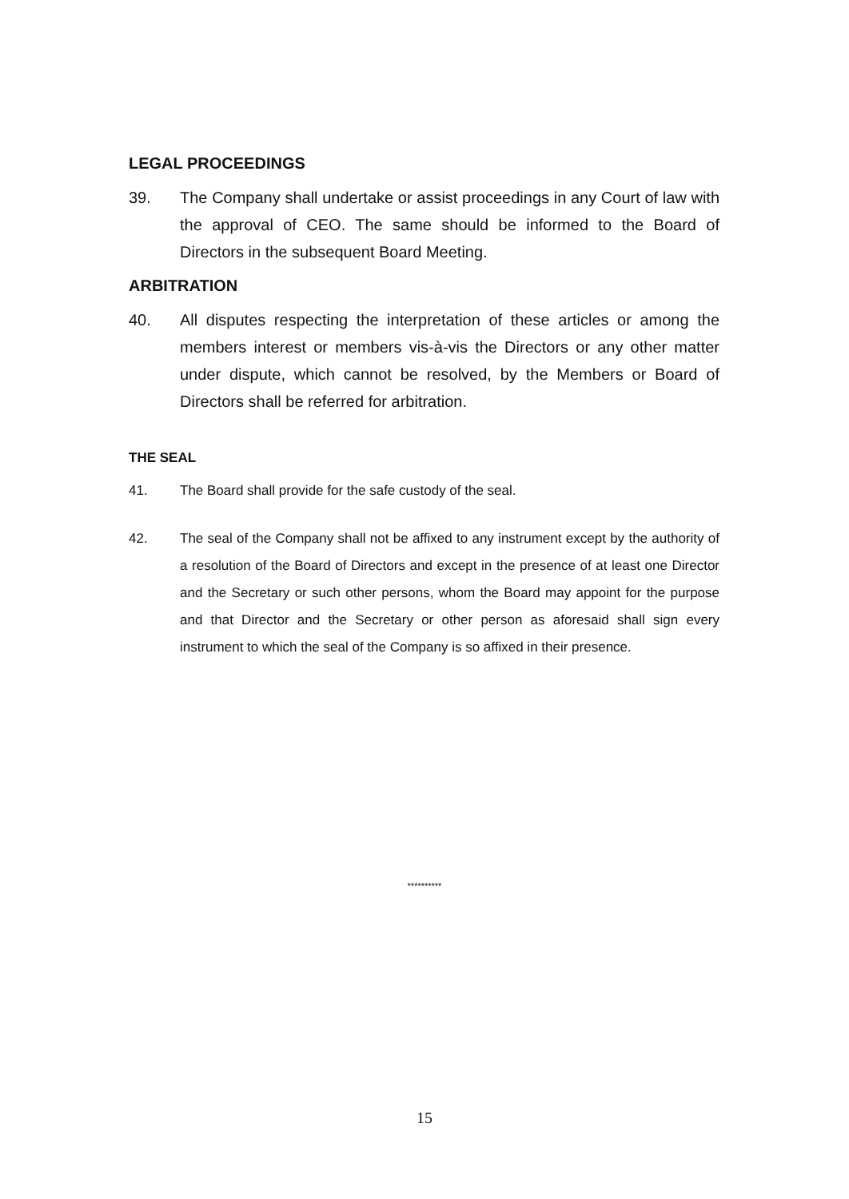LEGAL PROCEEDINGS
39. The Company shall undertake or assist proceedings in any Court of law with the approval of CEO. The same should be informed to the Board of Directors in the subsequent Board Meeting.
ARBITRATION
40. All disputes respecting the interpretation of these articles or among the members interest or members vis-à-vis the Directors or any other matter under dispute, which cannot be resolved, by the Members or Board of Directors shall be referred for arbitration.
THE SEAL
41. The Board shall provide for the safe custody of the seal.
42. The seal of the Company shall not be affixed to any instrument except by the authority of a resolution of the Board of Directors and except in the presence of at least one Director and the Secretary or such other persons, whom the Board may appoint for the purpose and that Director and the Secretary or other person as aforesaid shall sign every instrument to which the seal of the Company is so affixed in their presence.
**********
15